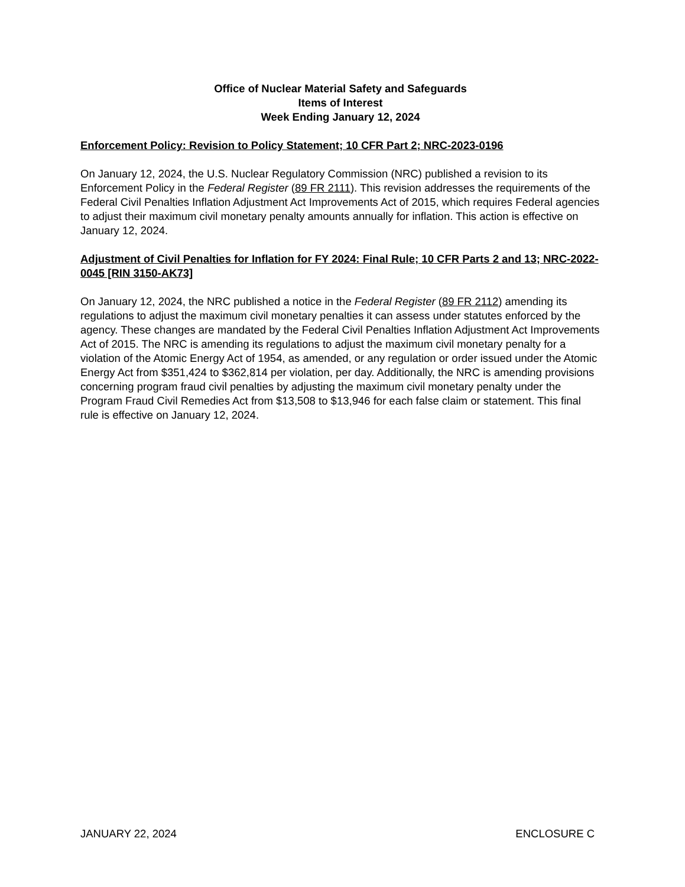Office of Nuclear Material Safety and Safeguards
Items of Interest
Week Ending January 12, 2024
Enforcement Policy: Revision to Policy Statement; 10 CFR Part 2; NRC-2023-0196
On January 12, 2024, the U.S. Nuclear Regulatory Commission (NRC) published a revision to its Enforcement Policy in the Federal Register (89 FR 2111). This revision addresses the requirements of the Federal Civil Penalties Inflation Adjustment Act Improvements Act of 2015, which requires Federal agencies to adjust their maximum civil monetary penalty amounts annually for inflation. This action is effective on January 12, 2024.
Adjustment of Civil Penalties for Inflation for FY 2024: Final Rule; 10 CFR Parts 2 and 13; NRC-2022-0045 [RIN 3150-AK73]
On January 12, 2024, the NRC published a notice in the Federal Register (89 FR 2112) amending its regulations to adjust the maximum civil monetary penalties it can assess under statutes enforced by the agency. These changes are mandated by the Federal Civil Penalties Inflation Adjustment Act Improvements Act of 2015. The NRC is amending its regulations to adjust the maximum civil monetary penalty for a violation of the Atomic Energy Act of 1954, as amended, or any regulation or order issued under the Atomic Energy Act from $351,424 to $362,814 per violation, per day. Additionally, the NRC is amending provisions concerning program fraud civil penalties by adjusting the maximum civil monetary penalty under the Program Fraud Civil Remedies Act from $13,508 to $13,946 for each false claim or statement. This final rule is effective on January 12, 2024.
JANUARY 22, 2024 ENCLOSURE C